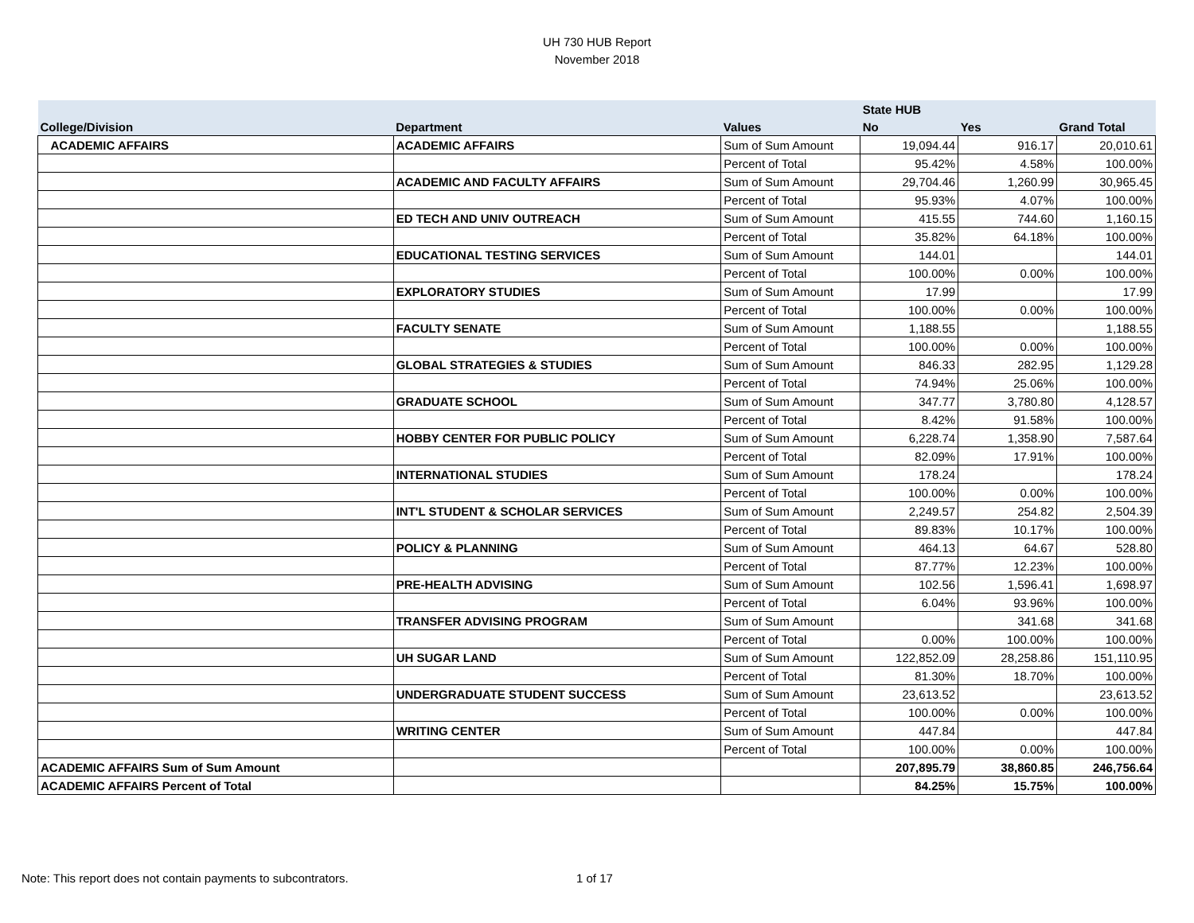UH 730 HUB Report
November 2018
| | | | State HUB | | |
| --- | --- | --- | --- | --- | --- |
| College/Division | Department | Values | No | Yes | Grand Total |
| ACADEMIC AFFAIRS | ACADEMIC AFFAIRS | Sum of Sum Amount | 19,094.44 | 916.17 | 20,010.61 |
| | | Percent of Total | 95.42% | 4.58% | 100.00% |
| | ACADEMIC AND FACULTY AFFAIRS | Sum of Sum Amount | 29,704.46 | 1,260.99 | 30,965.45 |
| | | Percent of Total | 95.93% | 4.07% | 100.00% |
| | ED TECH AND UNIV OUTREACH | Sum of Sum Amount | 415.55 | 744.60 | 1,160.15 |
| | | Percent of Total | 35.82% | 64.18% | 100.00% |
| | EDUCATIONAL TESTING SERVICES | Sum of Sum Amount | 144.01 | | 144.01 |
| | | Percent of Total | 100.00% | 0.00% | 100.00% |
| | EXPLORATORY STUDIES | Sum of Sum Amount | 17.99 | | 17.99 |
| | | Percent of Total | 100.00% | 0.00% | 100.00% |
| | FACULTY SENATE | Sum of Sum Amount | 1,188.55 | | 1,188.55 |
| | | Percent of Total | 100.00% | 0.00% | 100.00% |
| | GLOBAL STRATEGIES & STUDIES | Sum of Sum Amount | 846.33 | 282.95 | 1,129.28 |
| | | Percent of Total | 74.94% | 25.06% | 100.00% |
| | GRADUATE SCHOOL | Sum of Sum Amount | 347.77 | 3,780.80 | 4,128.57 |
| | | Percent of Total | 8.42% | 91.58% | 100.00% |
| | HOBBY CENTER FOR PUBLIC POLICY | Sum of Sum Amount | 6,228.74 | 1,358.90 | 7,587.64 |
| | | Percent of Total | 82.09% | 17.91% | 100.00% |
| | INTERNATIONAL STUDIES | Sum of Sum Amount | 178.24 | | 178.24 |
| | | Percent of Total | 100.00% | 0.00% | 100.00% |
| | INT'L STUDENT & SCHOLAR SERVICES | Sum of Sum Amount | 2,249.57 | 254.82 | 2,504.39 |
| | | Percent of Total | 89.83% | 10.17% | 100.00% |
| | POLICY & PLANNING | Sum of Sum Amount | 464.13 | 64.67 | 528.80 |
| | | Percent of Total | 87.77% | 12.23% | 100.00% |
| | PRE-HEALTH ADVISING | Sum of Sum Amount | 102.56 | 1,596.41 | 1,698.97 |
| | | Percent of Total | 6.04% | 93.96% | 100.00% |
| | TRANSFER ADVISING PROGRAM | Sum of Sum Amount | | 341.68 | 341.68 |
| | | Percent of Total | 0.00% | 100.00% | 100.00% |
| | UH SUGAR LAND | Sum of Sum Amount | 122,852.09 | 28,258.86 | 151,110.95 |
| | | Percent of Total | 81.30% | 18.70% | 100.00% |
| | UNDERGRADUATE STUDENT SUCCESS | Sum of Sum Amount | 23,613.52 | | 23,613.52 |
| | | Percent of Total | 100.00% | 0.00% | 100.00% |
| | WRITING CENTER | Sum of Sum Amount | 447.84 | | 447.84 |
| | | Percent of Total | 100.00% | 0.00% | 100.00% |
| ACADEMIC AFFAIRS Sum of Sum Amount | | | 207,895.79 | 38,860.85 | 246,756.64 |
| ACADEMIC AFFAIRS Percent of Total | | | 84.25% | 15.75% | 100.00% |
Note: This report does not contain payments to subcontrators. 1 of 17